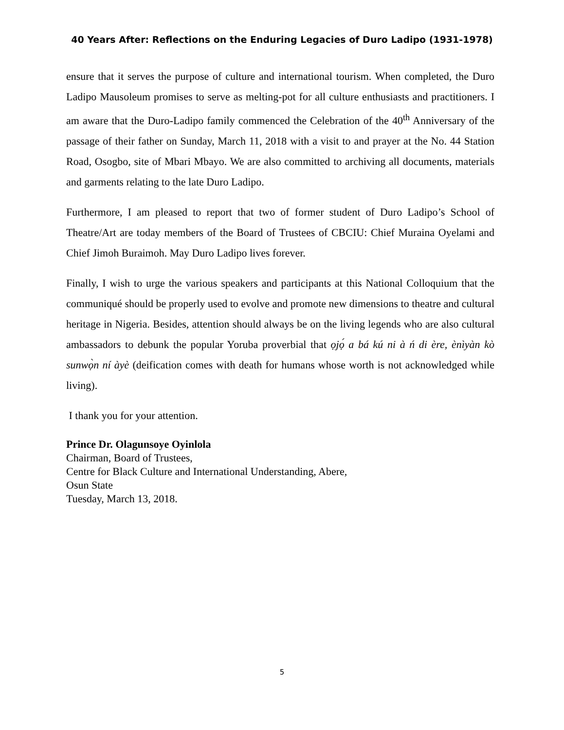40 Years After: Reflections on the Enduring Legacies of Duro Ladipo (1931-1978)
ensure that it serves the purpose of culture and international tourism. When completed, the Duro Ladipo Mausoleum promises to serve as melting-pot for all culture enthusiasts and practitioners. I am aware that the Duro-Ladipo family commenced the Celebration of the 40<sup>th</sup> Anniversary of the passage of their father on Sunday, March 11, 2018 with a visit to and prayer at the No. 44 Station Road, Osogbo, site of Mbari Mbayo. We are also committed to archiving all documents, materials and garments relating to the late Duro Ladipo.
Furthermore, I am pleased to report that two of former student of Duro Ladipo’s School of Theatre/Art are today members of the Board of Trustees of CBCIU: Chief Muraina Oyelami and Chief Jimoh Buraimoh. May Duro Ladipo lives forever.
Finally, I wish to urge the various speakers and participants at this National Colloquium that the communiqué should be properly used to evolve and promote new dimensions to theatre and cultural heritage in Nigeria. Besides, attention should always be on the living legends who are also cultural ambassadors to debunk the popular Yoruba proverbial that ọjọ́ a bá kú ni à ń di ère, ènìyàn kò sunwọ̀n ní àyè (deification comes with death for humans whose worth is not acknowledged while living).
I thank you for your attention.
Prince Dr. Olagunsoye Oyinlola
Chairman, Board of Trustees,
Centre for Black Culture and International Understanding, Abere,
Osun State
Tuesday, March 13, 2018.
5